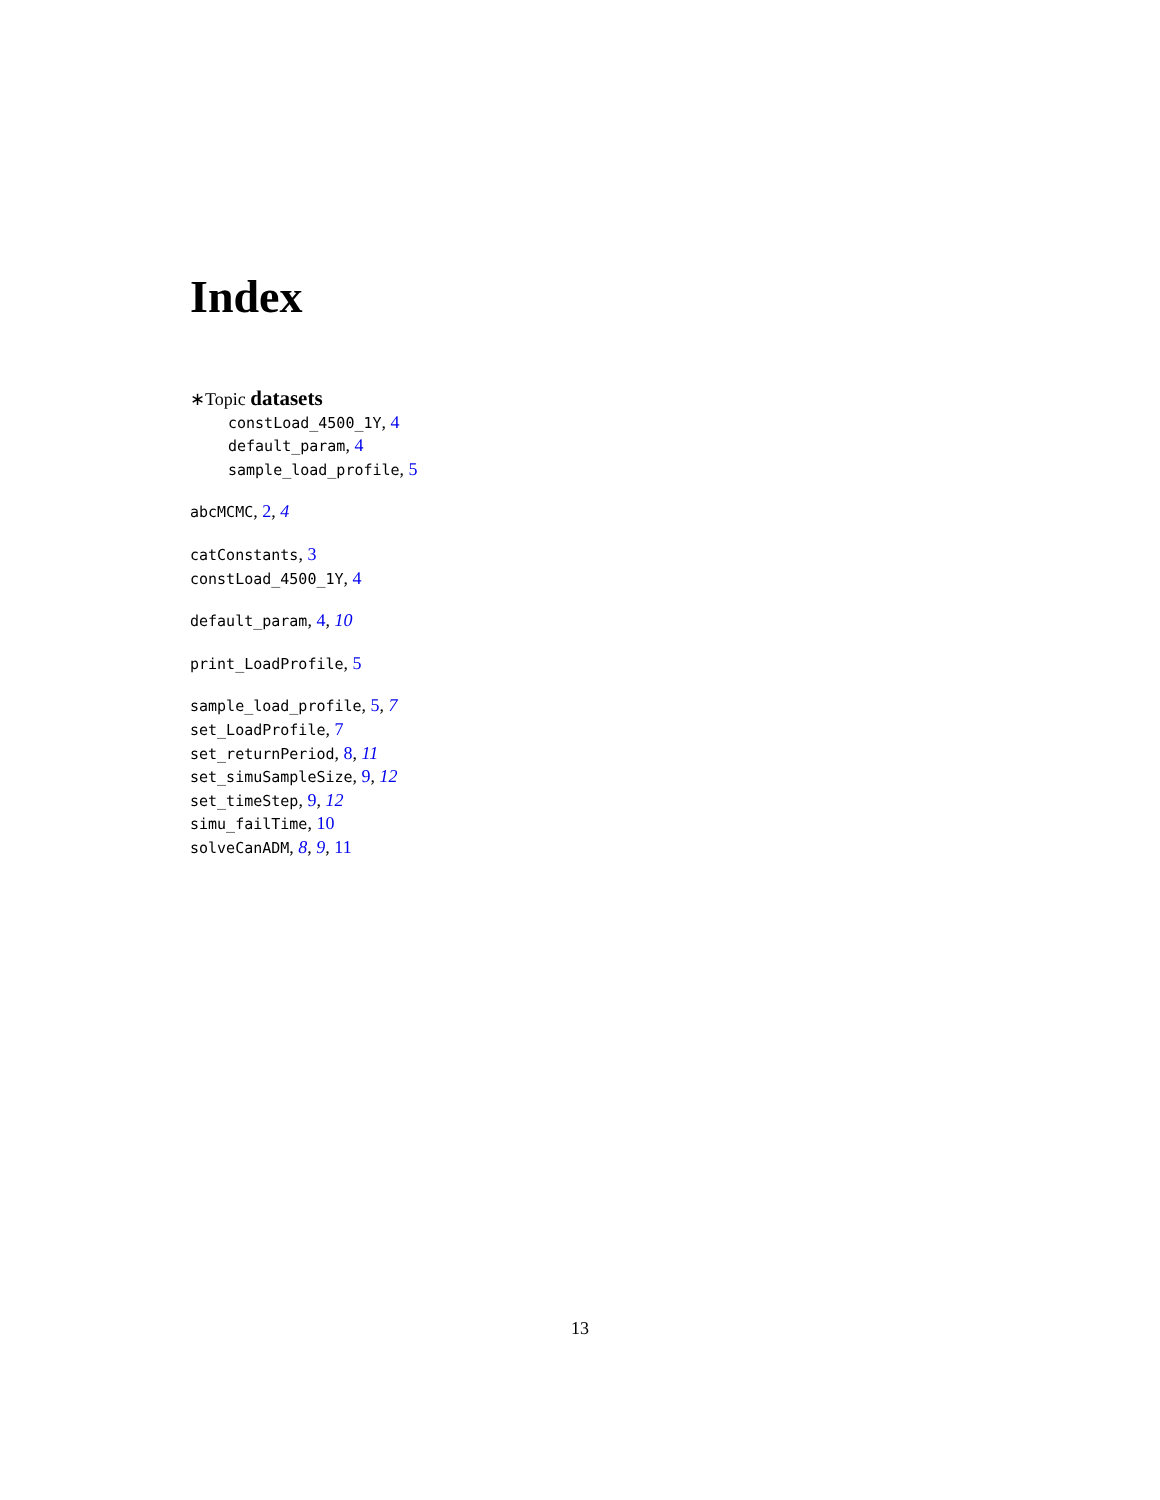Index
∗Topic datasets
constLoad_4500_1Y, 4
default_param, 4
sample_load_profile, 5
abcMCMC, 2, 4
catConstants, 3
constLoad_4500_1Y, 4
default_param, 4, 10
print_LoadProfile, 5
sample_load_profile, 5, 7
set_LoadProfile, 7
set_returnPeriod, 8, 11
set_simuSampleSize, 9, 12
set_timeStep, 9, 12
simu_failTime, 10
solveCanADM, 8, 9, 11
13